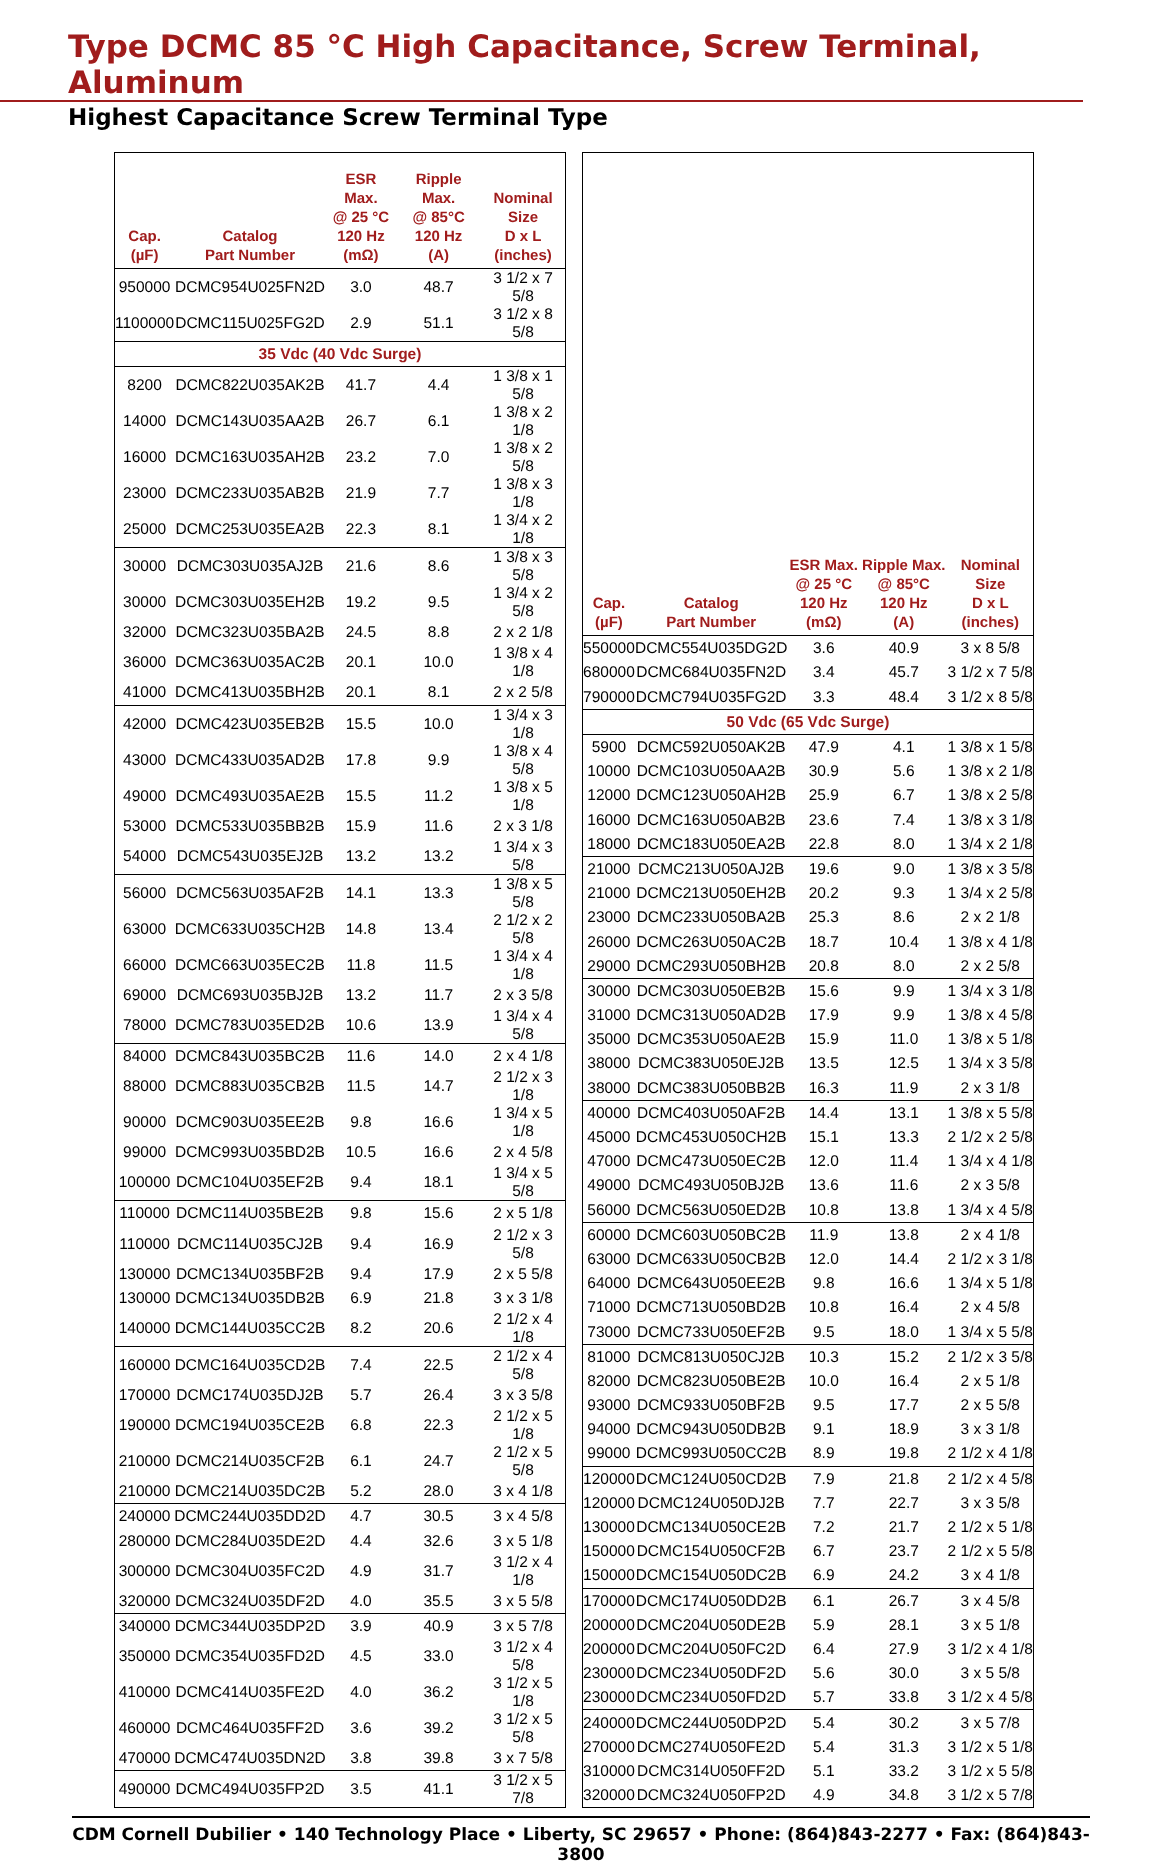Type DCMC 85 °C High Capacitance, Screw Terminal, Aluminum
Highest Capacitance Screw Terminal Type
| Cap. (µF) | Catalog Part Number | ESR Max. @ 25 °C 120 Hz (mΩ) | Ripple Max. @ 85°C 120 Hz (A) | Nominal Size D x L (inches) |
| --- | --- | --- | --- | --- |
| 950000 | DCMC954U025FN2D | 3.0 | 48.7 | 3 1/2 x 7 5/8 |
| 1100000 | DCMC115U025FG2D | 2.9 | 51.1 | 3 1/2 x 8 5/8 |
| 35 Vdc (40 Vdc Surge) | | | | |
| 8200 | DCMC822U035AK2B | 41.7 | 4.4 | 1 3/8 x 1 5/8 |
| 14000 | DCMC143U035AA2B | 26.7 | 6.1 | 1 3/8 x 2 1/8 |
| 16000 | DCMC163U035AH2B | 23.2 | 7.0 | 1 3/8 x 2 5/8 |
| 23000 | DCMC233U035AB2B | 21.9 | 7.7 | 1 3/8 x 3 1/8 |
| 25000 | DCMC253U035EA2B | 22.3 | 8.1 | 1 3/4 x 2 1/8 |
| 30000 | DCMC303U035AJ2B | 21.6 | 8.6 | 1 3/8 x 3 5/8 |
| 30000 | DCMC303U035EH2B | 19.2 | 9.5 | 1 3/4 x 2 5/8 |
| 32000 | DCMC323U035BA2B | 24.5 | 8.8 | 2 x 2 1/8 |
| 36000 | DCMC363U035AC2B | 20.1 | 10.0 | 1 3/8 x 4 1/8 |
| 41000 | DCMC413U035BH2B | 20.1 | 8.1 | 2 x 2 5/8 |
| 42000 | DCMC423U035EB2B | 15.5 | 10.0 | 1 3/4 x 3 1/8 |
| 43000 | DCMC433U035AD2B | 17.8 | 9.9 | 1 3/8 x 4 5/8 |
| 49000 | DCMC493U035AE2B | 15.5 | 11.2 | 1 3/8 x 5 1/8 |
| 53000 | DCMC533U035BB2B | 15.9 | 11.6 | 2 x 3 1/8 |
| 54000 | DCMC543U035EJ2B | 13.2 | 13.2 | 1 3/4 x 3 5/8 |
| 56000 | DCMC563U035AF2B | 14.1 | 13.3 | 1 3/8 x 5 5/8 |
| 63000 | DCMC633U035CH2B | 14.8 | 13.4 | 2 1/2 x 2 5/8 |
| 66000 | DCMC663U035EC2B | 11.8 | 11.5 | 1 3/4 x 4 1/8 |
| 69000 | DCMC693U035BJ2B | 13.2 | 11.7 | 2 x 3 5/8 |
| 78000 | DCMC783U035ED2B | 10.6 | 13.9 | 1 3/4 x 4 5/8 |
| 84000 | DCMC843U035BC2B | 11.6 | 14.0 | 2 x 4 1/8 |
| 88000 | DCMC883U035CB2B | 11.5 | 14.7 | 2 1/2 x 3 1/8 |
| 90000 | DCMC903U035EE2B | 9.8 | 16.6 | 1 3/4 x 5 1/8 |
| 99000 | DCMC993U035BD2B | 10.5 | 16.6 | 2 x 4 5/8 |
| 100000 | DCMC104U035EF2B | 9.4 | 18.1 | 1 3/4 x 5 5/8 |
| 110000 | DCMC114U035BE2B | 9.8 | 15.6 | 2 x 5 1/8 |
| 110000 | DCMC114U035CJ2B | 9.4 | 16.9 | 2 1/2 x 3 5/8 |
| 130000 | DCMC134U035BF2B | 9.4 | 17.9 | 2 x 5 5/8 |
| 130000 | DCMC134U035DB2B | 6.9 | 21.8 | 3 x 3 1/8 |
| 140000 | DCMC144U035CC2B | 8.2 | 20.6 | 2 1/2 x 4 1/8 |
| 160000 | DCMC164U035CD2B | 7.4 | 22.5 | 2 1/2 x 4 5/8 |
| 170000 | DCMC174U035DJ2B | 5.7 | 26.4 | 3 x 3 5/8 |
| 190000 | DCMC194U035CE2B | 6.8 | 22.3 | 2 1/2 x 5 1/8 |
| 210000 | DCMC214U035CF2B | 6.1 | 24.7 | 2 1/2 x 5 5/8 |
| 210000 | DCMC214U035DC2B | 5.2 | 28.0 | 3 x 4 1/8 |
| 240000 | DCMC244U035DD2D | 4.7 | 30.5 | 3 x 4 5/8 |
| 280000 | DCMC284U035DE2D | 4.4 | 32.6 | 3 x 5 1/8 |
| 300000 | DCMC304U035FC2D | 4.9 | 31.7 | 3 1/2 x 4 1/8 |
| 320000 | DCMC324U035DF2D | 4.0 | 35.5 | 3 x 5 5/8 |
| 340000 | DCMC344U035DP2D | 3.9 | 40.9 | 3 x 5 7/8 |
| 350000 | DCMC354U035FD2D | 4.5 | 33.0 | 3 1/2 x 4 5/8 |
| 410000 | DCMC414U035FE2D | 4.0 | 36.2 | 3 1/2 x 5 1/8 |
| 460000 | DCMC464U035FF2D | 3.6 | 39.2 | 3 1/2 x 5 5/8 |
| 470000 | DCMC474U035DN2D | 3.8 | 39.8 | 3 x 7 5/8 |
| 490000 | DCMC494U035FP2D | 3.5 | 41.1 | 3 1/2 x 5 7/8 |
| Cap. (µF) | Catalog Part Number | ESR Max. @ 25 °C 120 Hz (mΩ) | Ripple Max. @ 85°C 120 Hz (A) | Nominal Size D x L (inches) |
| --- | --- | --- | --- | --- |
| 550000 | DCMC554U035DG2D | 3.6 | 40.9 | 3 x 8 5/8 |
| 680000 | DCMC684U035FN2D | 3.4 | 45.7 | 3 1/2 x 7 5/8 |
| 790000 | DCMC794U035FG2D | 3.3 | 48.4 | 3 1/2 x 8 5/8 |
| 50 Vdc (65 Vdc Surge) | | | | |
| 5900 | DCMC592U050AK2B | 47.9 | 4.1 | 1 3/8 x 1 5/8 |
| 10000 | DCMC103U050AA2B | 30.9 | 5.6 | 1 3/8 x 2 1/8 |
| 12000 | DCMC123U050AH2B | 25.9 | 6.7 | 1 3/8 x 2 5/8 |
| 16000 | DCMC163U050AB2B | 23.6 | 7.4 | 1 3/8 x 3 1/8 |
| 18000 | DCMC183U050EA2B | 22.8 | 8.0 | 1 3/4 x 2 1/8 |
| 21000 | DCMC213U050AJ2B | 19.6 | 9.0 | 1 3/8 x 3 5/8 |
| 21000 | DCMC213U050EH2B | 20.2 | 9.3 | 1 3/4 x 2 5/8 |
| 23000 | DCMC233U050BA2B | 25.3 | 8.6 | 2 x 2 1/8 |
| 26000 | DCMC263U050AC2B | 18.7 | 10.4 | 1 3/8 x 4 1/8 |
| 29000 | DCMC293U050BH2B | 20.8 | 8.0 | 2 x 2 5/8 |
| 30000 | DCMC303U050EB2B | 15.6 | 9.9 | 1 3/4 x 3 1/8 |
| 31000 | DCMC313U050AD2B | 17.9 | 9.9 | 1 3/8 x 4 5/8 |
| 35000 | DCMC353U050AE2B | 15.9 | 11.0 | 1 3/8 x 5 1/8 |
| 38000 | DCMC383U050EJ2B | 13.5 | 12.5 | 1 3/4 x 3 5/8 |
| 38000 | DCMC383U050BB2B | 16.3 | 11.9 | 2 x 3 1/8 |
| 40000 | DCMC403U050AF2B | 14.4 | 13.1 | 1 3/8 x 5 5/8 |
| 45000 | DCMC453U050CH2B | 15.1 | 13.3 | 2 1/2 x 2 5/8 |
| 47000 | DCMC473U050EC2B | 12.0 | 11.4 | 1 3/4 x 4 1/8 |
| 49000 | DCMC493U050BJ2B | 13.6 | 11.6 | 2 x 3 5/8 |
| 56000 | DCMC563U050ED2B | 10.8 | 13.8 | 1 3/4 x 4 5/8 |
| 60000 | DCMC603U050BC2B | 11.9 | 13.8 | 2 x 4 1/8 |
| 63000 | DCMC633U050CB2B | 12.0 | 14.4 | 2 1/2 x 3 1/8 |
| 64000 | DCMC643U050EE2B | 9.8 | 16.6 | 1 3/4 x 5 1/8 |
| 71000 | DCMC713U050BD2B | 10.8 | 16.4 | 2 x 4 5/8 |
| 73000 | DCMC733U050EF2B | 9.5 | 18.0 | 1 3/4 x 5 5/8 |
| 81000 | DCMC813U050CJ2B | 10.3 | 15.2 | 2 1/2 x 3 5/8 |
| 82000 | DCMC823U050BE2B | 10.0 | 16.4 | 2 x 5 1/8 |
| 93000 | DCMC933U050BF2B | 9.5 | 17.7 | 2 x 5 5/8 |
| 94000 | DCMC943U050DB2B | 9.1 | 18.9 | 3 x 3 1/8 |
| 99000 | DCMC993U050CC2B | 8.9 | 19.8 | 2 1/2 x 4 1/8 |
| 120000 | DCMC124U050CD2B | 7.9 | 21.8 | 2 1/2 x 4 5/8 |
| 120000 | DCMC124U050DJ2B | 7.7 | 22.7 | 3 x 3 5/8 |
| 130000 | DCMC134U050CE2B | 7.2 | 21.7 | 2 1/2 x 5 1/8 |
| 150000 | DCMC154U050CF2B | 6.7 | 23.7 | 2 1/2 x 5 5/8 |
| 150000 | DCMC154U050DC2B | 6.9 | 24.2 | 3 x 4 1/8 |
| 170000 | DCMC174U050DD2B | 6.1 | 26.7 | 3 x 4 5/8 |
| 200000 | DCMC204U050DE2B | 5.9 | 28.1 | 3 x 5 1/8 |
| 200000 | DCMC204U050FC2D | 6.4 | 27.9 | 3 1/2 x 4 1/8 |
| 230000 | DCMC234U050DF2D | 5.6 | 30.0 | 3 x 5 5/8 |
| 230000 | DCMC234U050FD2D | 5.7 | 33.8 | 3 1/2 x 4 5/8 |
| 240000 | DCMC244U050DP2D | 5.4 | 30.2 | 3 x 5 7/8 |
| 270000 | DCMC274U050FE2D | 5.4 | 31.3 | 3 1/2 x 5 1/8 |
| 310000 | DCMC314U050FF2D | 5.1 | 33.2 | 3 1/2 x 5 5/8 |
| 320000 | DCMC324U050FP2D | 4.9 | 34.8 | 3 1/2 x 5 7/8 |
CDM Cornell Dubilier • 140 Technology Place • Liberty, SC 29657 • Phone: (864)843-2277 • Fax: (864)843-3800